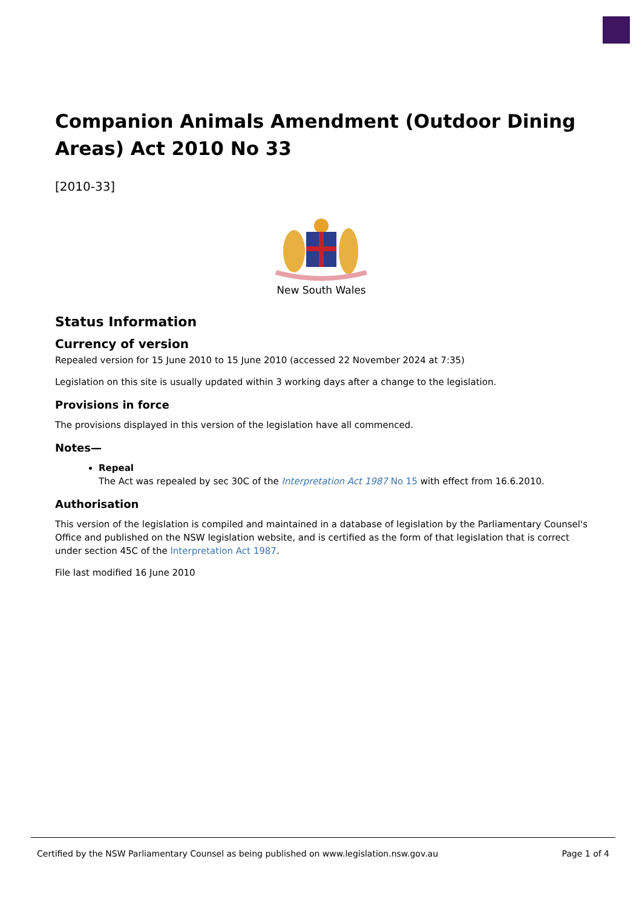Companion Animals Amendment (Outdoor Dining Areas) Act 2010 No 33
[2010-33]
New South Wales
Status Information
Currency of version
Repealed version for 15 June 2010 to 15 June 2010 (accessed 22 November 2024 at 7:35)
Legislation on this site is usually updated within 3 working days after a change to the legislation.
Provisions in force
The provisions displayed in this version of the legislation have all commenced.
Notes—
Repeal
The Act was repealed by sec 30C of the Interpretation Act 1987 No 15 with effect from 16.6.2010.
Authorisation
This version of the legislation is compiled and maintained in a database of legislation by the Parliamentary Counsel's Office and published on the NSW legislation website, and is certified as the form of that legislation that is correct under section 45C of the Interpretation Act 1987.
File last modified 16 June 2010
Certified by the NSW Parliamentary Counsel as being published on www.legislation.nsw.gov.au Page 1 of 4